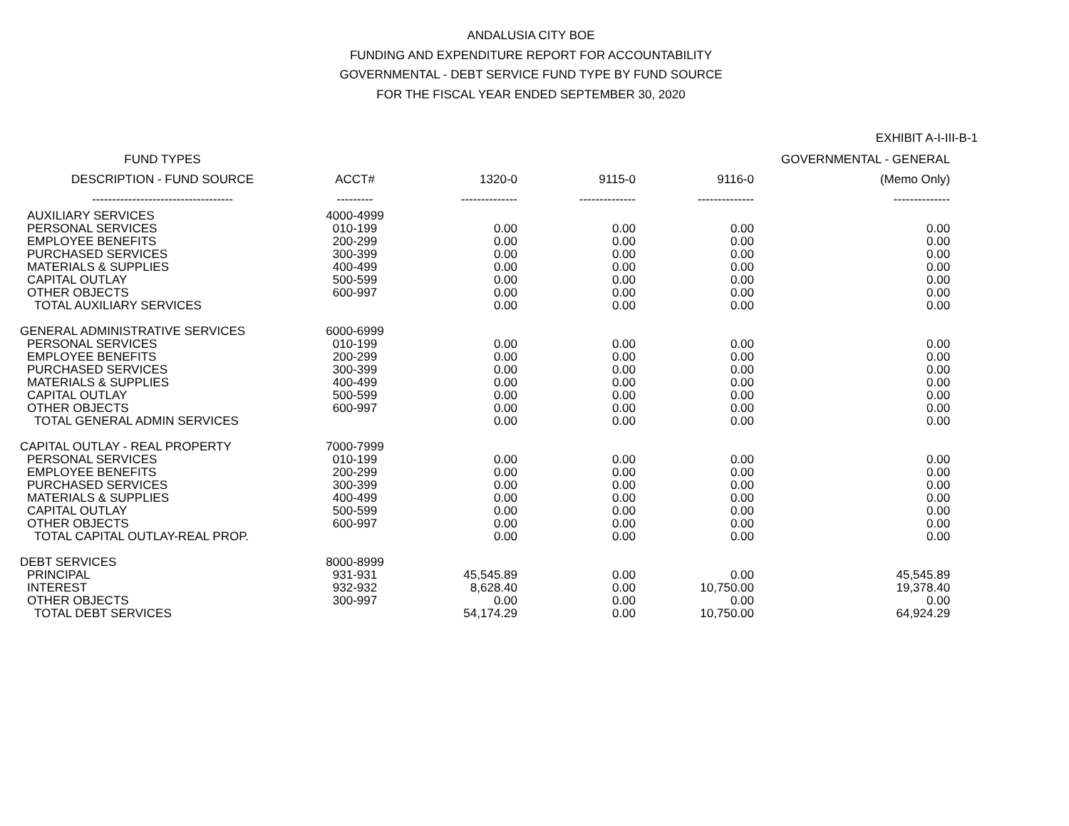ANDALUSIA CITY BOE
FUNDING AND EXPENDITURE REPORT FOR ACCOUNTABILITY
GOVERNMENTAL - DEBT SERVICE FUND TYPE BY FUND SOURCE
FOR THE FISCAL YEAR ENDED SEPTEMBER 30, 2020
EXHIBIT A-I-III-B-1
| FUND TYPES | | | | | GOVERNMENTAL - GENERAL |
| --- | --- | --- | --- | --- | --- |
| DESCRIPTION - FUND SOURCE | ACCT# | 1320-0 | 9115-0 | 9116-0 | (Memo Only) |
| ----------------------------------- | --------- | -------------- | -------------- | -------------- | -------------- |
| AUXILIARY SERVICES | 4000-4999 | | | | |
| PERSONAL SERVICES | 010-199 | 0.00 | 0.00 | 0.00 | 0.00 |
| EMPLOYEE BENEFITS | 200-299 | 0.00 | 0.00 | 0.00 | 0.00 |
| PURCHASED SERVICES | 300-399 | 0.00 | 0.00 | 0.00 | 0.00 |
| MATERIALS & SUPPLIES | 400-499 | 0.00 | 0.00 | 0.00 | 0.00 |
| CAPITAL OUTLAY | 500-599 | 0.00 | 0.00 | 0.00 | 0.00 |
| OTHER OBJECTS | 600-997 | 0.00 | 0.00 | 0.00 | 0.00 |
| TOTAL AUXILIARY SERVICES | | 0.00 | 0.00 | 0.00 | 0.00 |
| GENERAL ADMINISTRATIVE SERVICES | 6000-6999 | | | | |
| PERSONAL SERVICES | 010-199 | 0.00 | 0.00 | 0.00 | 0.00 |
| EMPLOYEE BENEFITS | 200-299 | 0.00 | 0.00 | 0.00 | 0.00 |
| PURCHASED SERVICES | 300-399 | 0.00 | 0.00 | 0.00 | 0.00 |
| MATERIALS & SUPPLIES | 400-499 | 0.00 | 0.00 | 0.00 | 0.00 |
| CAPITAL OUTLAY | 500-599 | 0.00 | 0.00 | 0.00 | 0.00 |
| OTHER OBJECTS | 600-997 | 0.00 | 0.00 | 0.00 | 0.00 |
| TOTAL GENERAL ADMIN SERVICES | | 0.00 | 0.00 | 0.00 | 0.00 |
| CAPITAL OUTLAY - REAL PROPERTY | 7000-7999 | | | | |
| PERSONAL SERVICES | 010-199 | 0.00 | 0.00 | 0.00 | 0.00 |
| EMPLOYEE BENEFITS | 200-299 | 0.00 | 0.00 | 0.00 | 0.00 |
| PURCHASED SERVICES | 300-399 | 0.00 | 0.00 | 0.00 | 0.00 |
| MATERIALS & SUPPLIES | 400-499 | 0.00 | 0.00 | 0.00 | 0.00 |
| CAPITAL OUTLAY | 500-599 | 0.00 | 0.00 | 0.00 | 0.00 |
| OTHER OBJECTS | 600-997 | 0.00 | 0.00 | 0.00 | 0.00 |
| TOTAL CAPITAL OUTLAY-REAL PROP. | | 0.00 | 0.00 | 0.00 | 0.00 |
| DEBT SERVICES | 8000-8999 | | | | |
| PRINCIPAL | 931-931 | 45,545.89 | 0.00 | 0.00 | 45,545.89 |
| INTEREST | 932-932 | 8,628.40 | 0.00 | 10,750.00 | 19,378.40 |
| OTHER OBJECTS | 300-997 | 0.00 | 0.00 | 0.00 | 0.00 |
| TOTAL DEBT SERVICES | | 54,174.29 | 0.00 | 10,750.00 | 64,924.29 |